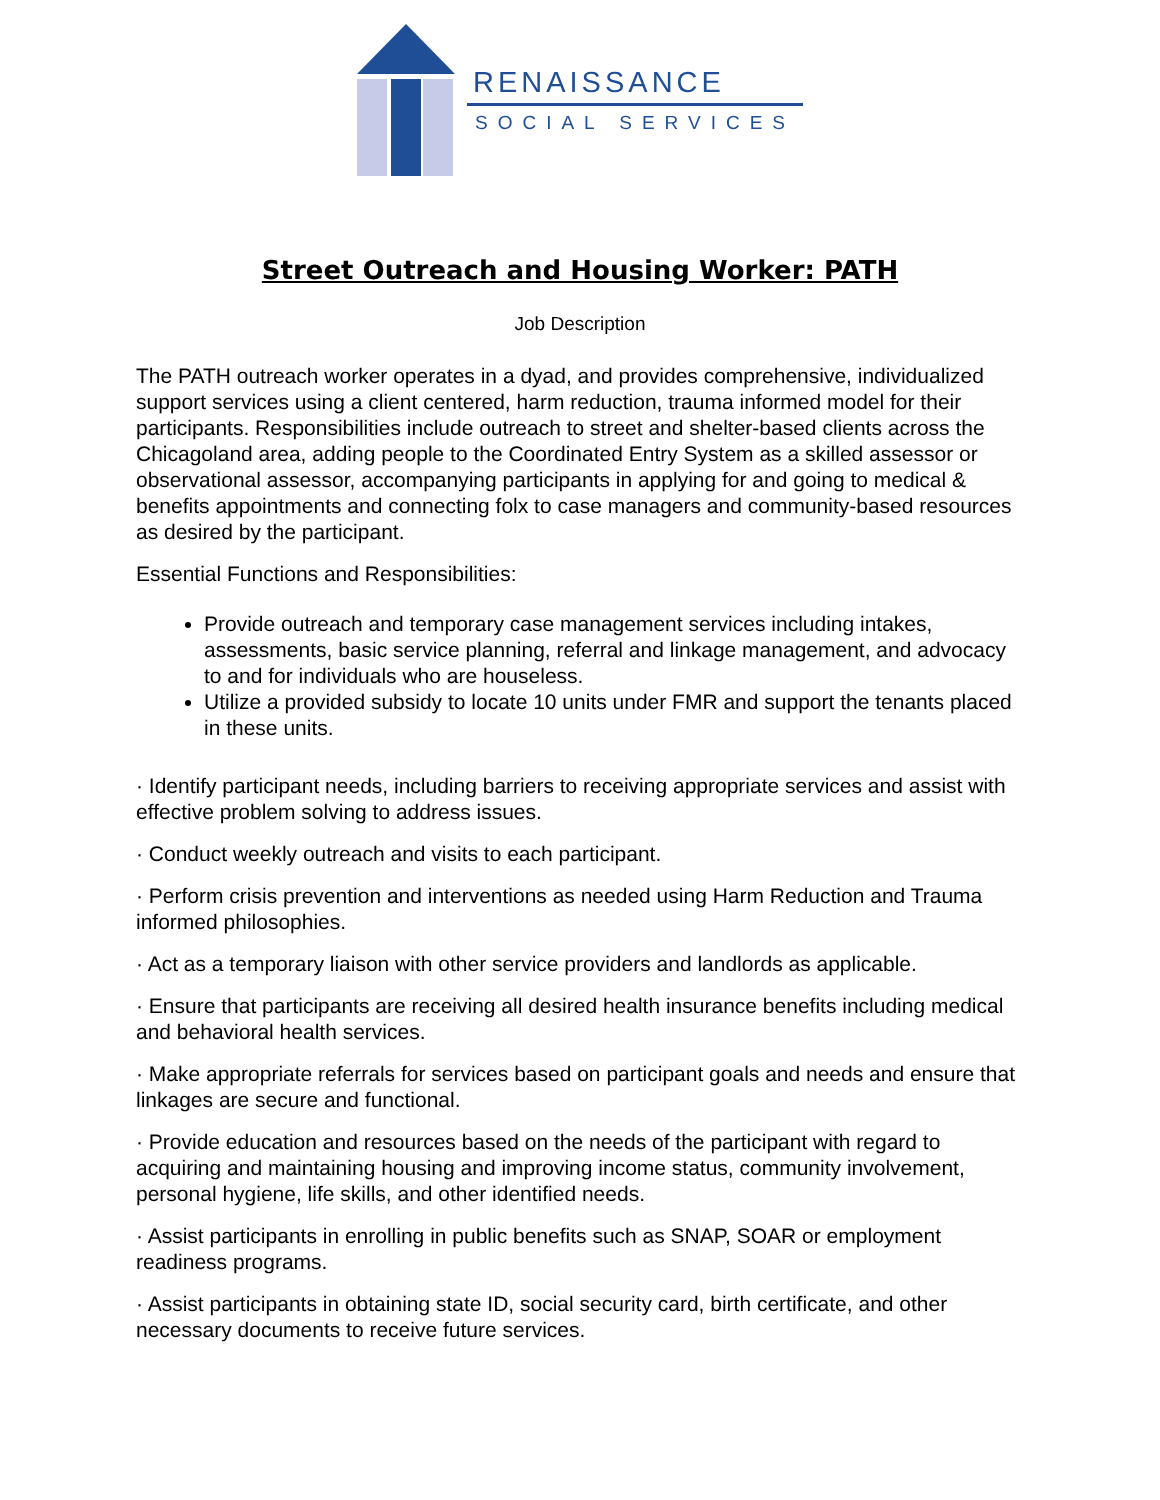RENAISSANCE
SOCIAL SERVICES
Street Outreach and Housing Worker: PATH
Job Description
The PATH outreach worker operates in a dyad, and provides comprehensive, individualized support services using a client centered, harm reduction, trauma informed model for their participants. Responsibilities include outreach to street and shelter-based clients across the Chicagoland area, adding people to the Coordinated Entry System as a skilled assessor or observational assessor, accompanying participants in applying for and going to medical & benefits appointments and connecting folx to case managers and community-based resources as desired by the participant.
Essential Functions and Responsibilities:
Provide outreach and temporary case management services including intakes, assessments, basic service planning, referral and linkage management, and advocacy to and for individuals who are houseless.
Utilize a provided subsidy to locate 10 units under FMR and support the tenants placed in these units.
· Identify participant needs, including barriers to receiving appropriate services and assist with effective problem solving to address issues.
· Conduct weekly outreach and visits to each participant.
· Perform crisis prevention and interventions as needed using Harm Reduction and Trauma informed philosophies.
· Act as a temporary liaison with other service providers and landlords as applicable.
· Ensure that participants are receiving all desired health insurance benefits including medical and behavioral health services.
· Make appropriate referrals for services based on participant goals and needs and ensure that linkages are secure and functional.
· Provide education and resources based on the needs of the participant with regard to acquiring and maintaining housing and improving income status, community involvement, personal hygiene, life skills, and other identified needs.
· Assist participants in enrolling in public benefits such as SNAP, SOAR or employment readiness programs.
· Assist participants in obtaining state ID, social security card, birth certificate, and other necessary documents to receive future services.